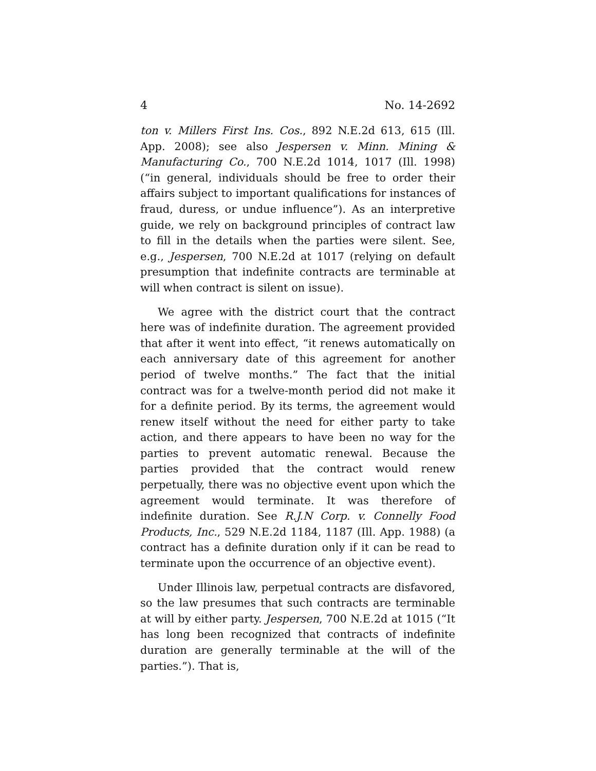4 No. 14-2692
ton v. Millers First Ins. Cos., 892 N.E.2d 613, 615 (Ill. App. 2008); see also Jespersen v. Minn. Mining & Manufacturing Co., 700 N.E.2d 1014, 1017 (Ill. 1998) (“in general, individuals should be free to order their affairs subject to important qualifications for instances of fraud, duress, or undue influence”). As an interpretive guide, we rely on background principles of contract law to fill in the details when the parties were silent. See, e.g., Jespersen, 700 N.E.2d at 1017 (relying on default presumption that indefinite contracts are terminable at will when contract is silent on issue).
We agree with the district court that the contract here was of indefinite duration. The agreement provided that after it went into effect, “it renews automatically on each anniversary date of this agreement for another period of twelve months.” The fact that the initial contract was for a twelve-month period did not make it for a definite period. By its terms, the agreement would renew itself without the need for either party to take action, and there appears to have been no way for the parties to prevent automatic renewal. Because the parties provided that the contract would renew perpetually, there was no objective event upon which the agreement would terminate. It was therefore of indefinite duration. See R.J.N Corp. v. Connelly Food Products, Inc., 529 N.E.2d 1184, 1187 (Ill. App. 1988) (a contract has a definite duration only if it can be read to terminate upon the occurrence of an objective event).
Under Illinois law, perpetual contracts are disfavored, so the law presumes that such contracts are terminable at will by either party. Jespersen, 700 N.E.2d at 1015 (“It has long been recognized that contracts of indefinite duration are generally terminable at the will of the parties.”). That is,